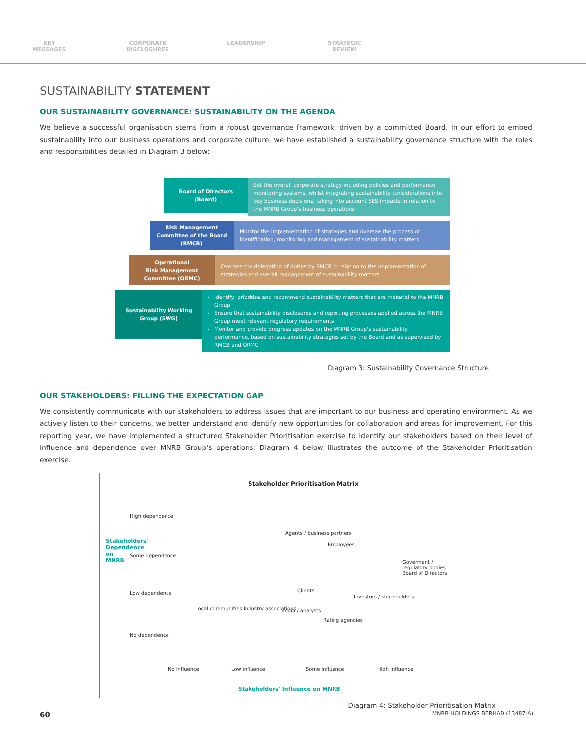KEY
MESSAGES
CORPORATE
DISCLOSURES
LEADERSHIP STRATEGIC
REVIEW
SUSTAINABILITY STATEMENT
OUR SUSTAINABILITY GOVERNANCE: SUSTAINABILITY ON THE AGENDA
We believe a successful organisation stems from a robust governance framework, driven by a committed Board. In our effort to embed sustainability into our business operations and corporate culture, we have established a sustainability governance structure with the roles and responsibilities detailed in Diagram 3 below:
Board of Directors
(Board)
Set the overall corporate strategy including policies and performance monitoring systems, whilst integrating sustainability considerations into key business decisions, taking into account EES impacts in relation to the MNRB Group's business operations
Risk Management Committee of the Board (RMCB)
Monitor the implementation of strategies and oversee the process of identification, monitoring and management of sustainability matters
Operational
Risk Management Committee (ORMC)
Oversee the delegation of duties by RMCB in relation to the implementation of strategies and overall management of sustainability matters
Sustainability Working Group (SWG)
Identify, prioritise and recommend sustainability matters that are material to the MNRB Group
Ensure that sustainability disclosures and reporting processes applied across the MNRB Group meet relevant regulatory requirements
Monitor and provide progress updates on the MNRB Group's sustainability performance, based on sustainability strategies set by the Board and as supervised by RMCB and ORMC
Diagram 3: Sustainability Governance Structure
OUR STAKEHOLDERS: FILLING THE EXPECTATION GAP
We consistently communicate with our stakeholders to address issues that are important to our business and operating environment. As we actively listen to their concerns, we better understand and identify new opportunities for collaboration and areas for improvement. For this reporting year, we have implemented a structured Stakeholder Prioritisation exercise to identify our stakeholders based on their level of influence and dependence over MNRB Group's operations. Diagram 4 below illustrates the outcome of the Stakeholder Prioritisation exercise.
Stakeholder Prioritisation Matrix
Stakeholders' Dependence on MNRB
High dependence
Some dependence
Low dependence
No dependence
Agents / business partners
Employees
Goverment / regulatory bodies Board of Directors
Clients
Investors / shareholders
Local communities Industry associations Media / analysts
Rating agencies
No influence Low influence Some influence High influence
Stakeholders' Influence on MNRB
Diagram 4: Stakeholder Prioritisation Matrix
60 MNRB HOLDINGS BERHAD (13487-A)